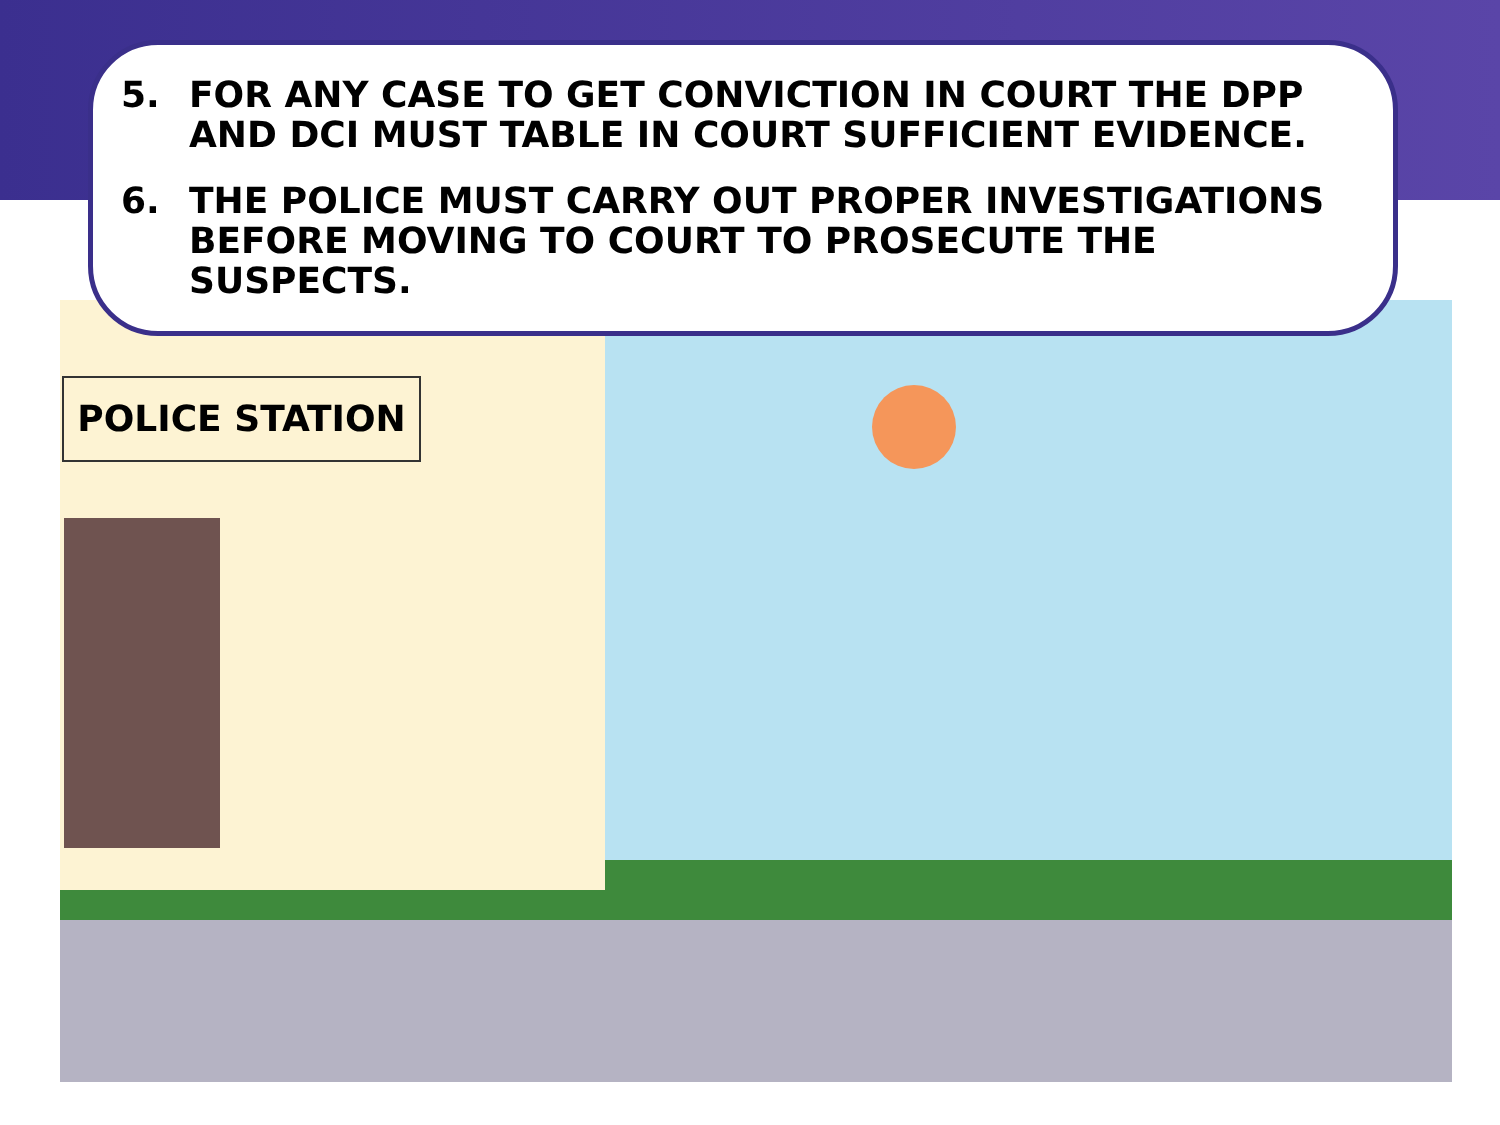5. FOR ANY CASE TO GET CONVICTION IN COURT THE DPP AND DCI MUST TABLE IN COURT SUFFICIENT EVIDENCE.
6. THE POLICE MUST CARRY OUT PROPER INVESTIGATIONS BEFORE MOVING TO COURT TO PROSECUTE THE SUSPECTS.
POLICE STATION